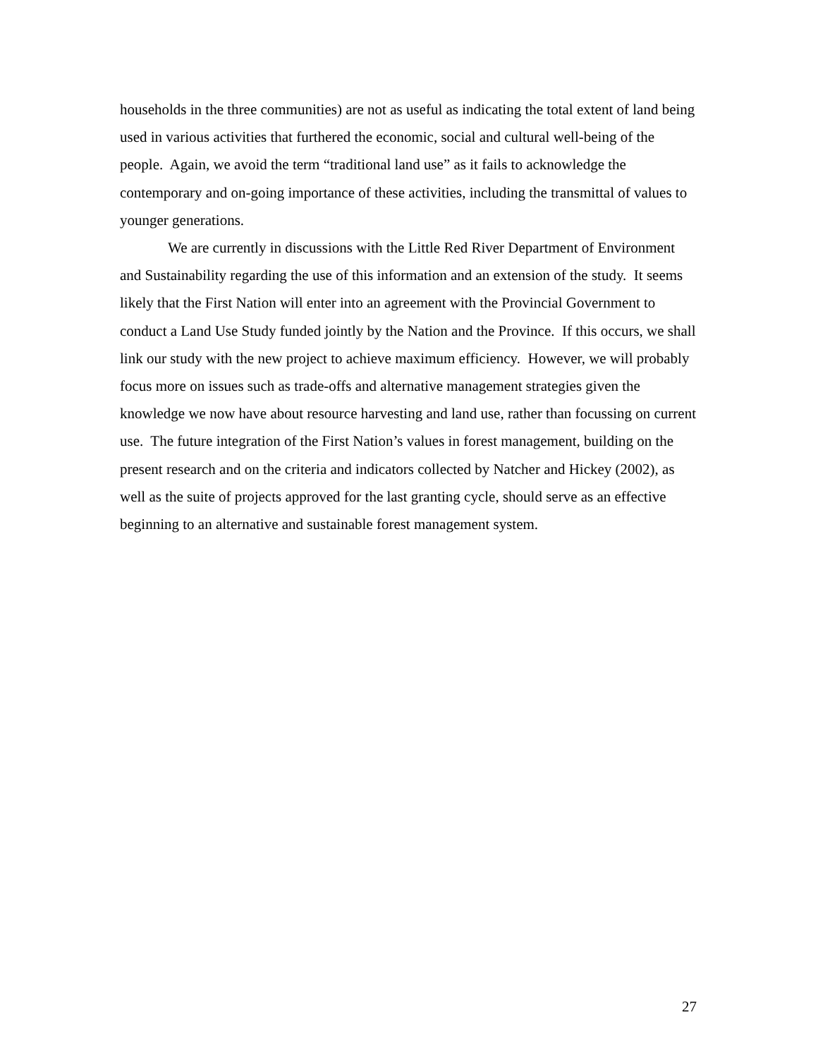households in the three communities) are not as useful as indicating the total extent of land being used in various activities that furthered the economic, social and cultural well-being of the people. Again, we avoid the term “traditional land use” as it fails to acknowledge the contemporary and on-going importance of these activities, including the transmittal of values to younger generations.
We are currently in discussions with the Little Red River Department of Environment and Sustainability regarding the use of this information and an extension of the study. It seems likely that the First Nation will enter into an agreement with the Provincial Government to conduct a Land Use Study funded jointly by the Nation and the Province. If this occurs, we shall link our study with the new project to achieve maximum efficiency. However, we will probably focus more on issues such as trade-offs and alternative management strategies given the knowledge we now have about resource harvesting and land use, rather than focussing on current use. The future integration of the First Nation’s values in forest management, building on the present research and on the criteria and indicators collected by Natcher and Hickey (2002), as well as the suite of projects approved for the last granting cycle, should serve as an effective beginning to an alternative and sustainable forest management system.
27